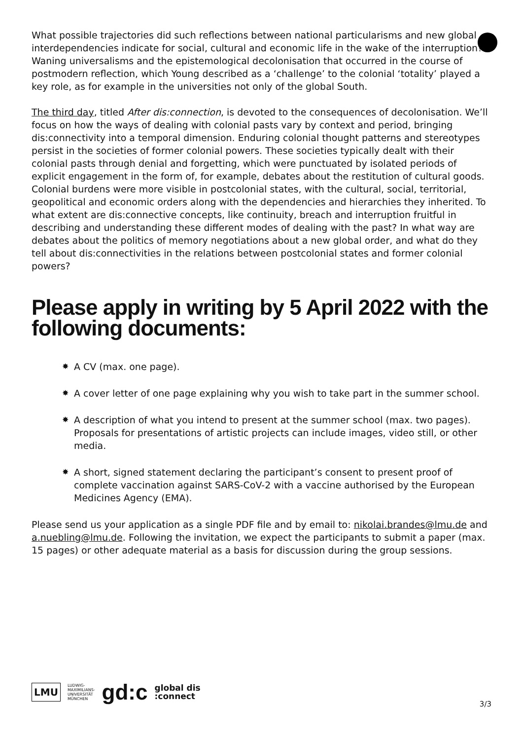What possible trajectories did such reflections between national particularisms and new global interdependencies indicate for social, cultural and economic life in the wake of the interruption? Waning universalisms and the epistemological decolonisation that occurred in the course of postmodern reflection, which Young described as a ‘challenge’ to the colonial ‘totality’ played a key role, as for example in the universities not only of the global South.
The third day, titled After dis:connection, is devoted to the consequences of decolonisation. We’ll focus on how the ways of dealing with colonial pasts vary by context and period, bringing dis:connectivity into a temporal dimension. Enduring colonial thought patterns and stereotypes persist in the societies of former colonial powers. These societies typically dealt with their colonial pasts through denial and forgetting, which were punctuated by isolated periods of explicit engagement in the form of, for example, debates about the restitution of cultural goods. Colonial burdens were more visible in postcolonial states, with the cultural, social, territorial, geopolitical and economic orders along with the dependencies and hierarchies they inherited. To what extent are dis:connective concepts, like continuity, breach and interruption fruitful in describing and understanding these different modes of dealing with the past? In what way are debates about the politics of memory negotiations about a new global order, and what do they tell about dis:connectivities in the relations between postcolonial states and former colonial powers?
Please apply in writing by 5 April 2022 with the following documents:
✸ A CV (max. one page).
✸ A cover letter of one page explaining why you wish to take part in the summer school.
✸ A description of what you intend to present at the summer school (max. two pages). Proposals for presentations of artistic projects can include images, video still, or other media.
✸ A short, signed statement declaring the participant’s consent to present proof of complete vaccination against SARS-CoV-2 with a vaccine authorised by the European Medicines Agency (EMA).
Please send us your application as a single PDF file and by email to: nikolai.brandes@lmu.de and a.nuebling@lmu.de. Following the invitation, we expect the participants to submit a paper (max. 15 pages) or other adequate material as a basis for discussion during the group sessions.
LMU
LUDWIG-
MAXIMILIANS-
UNIVERSITÄT
MÜNCHEN
gd:c
global dis
:connect
3/3